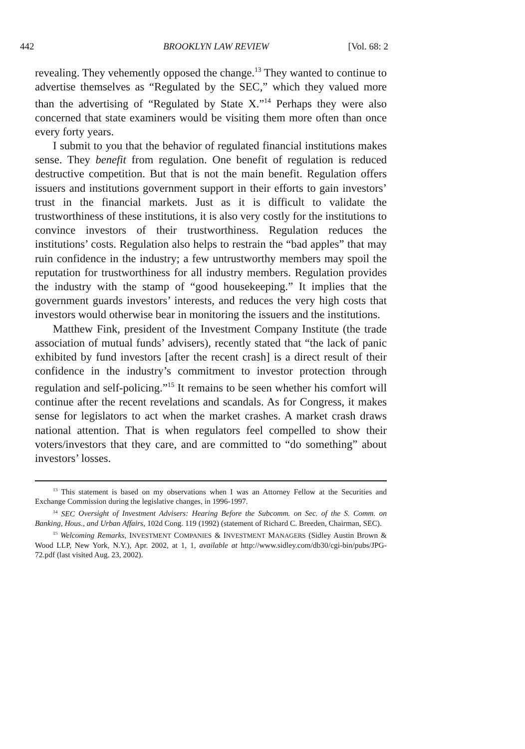442 BROOKLYN LAW REVIEW [Vol. 68: 2
revealing. They vehemently opposed the change.<sup>13</sup> They wanted to continue to advertise themselves as “Regulated by the SEC,” which they valued more than the advertising of “Regulated by State X.”<sup>14</sup> Perhaps they were also concerned that state examiners would be visiting them more often than once every forty years.
I submit to you that the behavior of regulated financial institutions makes sense. They benefit from regulation. One benefit of regulation is reduced destructive competition. But that is not the main benefit. Regulation offers issuers and institutions government support in their efforts to gain investors’ trust in the financial markets. Just as it is difficult to validate the trustworthiness of these institutions, it is also very costly for the institutions to convince investors of their trustworthiness. Regulation reduces the institutions’ costs. Regulation also helps to restrain the “bad apples” that may ruin confidence in the industry; a few untrustworthy members may spoil the reputation for trustworthiness for all industry members. Regulation provides the industry with the stamp of “good housekeeping.” It implies that the government guards investors’ interests, and reduces the very high costs that investors would otherwise bear in monitoring the issuers and the institutions.
Matthew Fink, president of the Investment Company Institute (the trade association of mutual funds’ advisers), recently stated that “the lack of panic exhibited by fund investors [after the recent crash] is a direct result of their confidence in the industry’s commitment to investor protection through regulation and self-policing.”<sup>15</sup> It remains to be seen whether his comfort will continue after the recent revelations and scandals. As for Congress, it makes sense for legislators to act when the market crashes. A market crash draws national attention. That is when regulators feel compelled to show their voters/investors that they care, and are committed to “do something” about investors’ losses.
<sup>13</sup> This statement is based on my observations when I was an Attorney Fellow at the Securities and Exchange Commission during the legislative changes, in 1996-1997.
<sup>14</sup> SEC Oversight of Investment Advisers: Hearing Before the Subcomm. on Sec. of the S. Comm. on Banking, Hous., and Urban Affairs, 102d Cong. 119 (1992) (statement of Richard C. Breeden, Chairman, SEC).
<sup>15</sup> Welcoming Remarks, INVESTMENT COMPANIES & INVESTMENT MANAGERS (Sidley Austin Brown & Wood LLP, New York, N.Y.), Apr. 2002, at 1, 1, available at http://www.sidley.com/db30/cgi-bin/pubs/JPG-72.pdf (last visited Aug. 23, 2002).